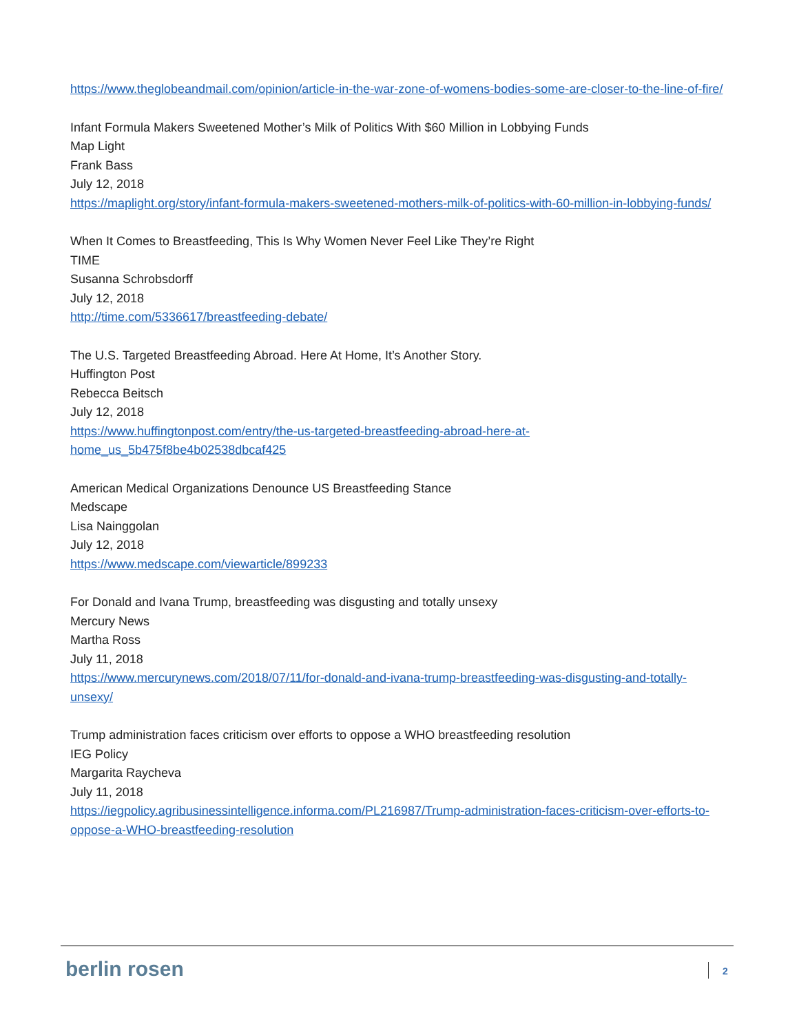https://www.theglobeandmail.com/opinion/article-in-the-war-zone-of-womens-bodies-some-are-closer-to-the-line-of-fire/
Infant Formula Makers Sweetened Mother’s Milk of Politics With $60 Million in Lobbying Funds
Map Light
Frank Bass
July 12, 2018
https://maplight.org/story/infant-formula-makers-sweetened-mothers-milk-of-politics-with-60-million-in-lobbying-funds/
When It Comes to Breastfeeding, This Is Why Women Never Feel Like They’re Right
TIME
Susanna Schrobsdorff
July 12, 2018
http://time.com/5336617/breastfeeding-debate/
The U.S. Targeted Breastfeeding Abroad. Here At Home, It’s Another Story.
Huffington Post
Rebecca Beitsch
July 12, 2018
https://www.huffingtonpost.com/entry/the-us-targeted-breastfeeding-abroad-here-at-home_us_5b475f8be4b02538dbcaf425
American Medical Organizations Denounce US Breastfeeding Stance
Medscape
Lisa Nainggolan
July 12, 2018
https://www.medscape.com/viewarticle/899233
For Donald and Ivana Trump, breastfeeding was disgusting and totally unsexy
Mercury News
Martha Ross
July 11, 2018
https://www.mercurynews.com/2018/07/11/for-donald-and-ivana-trump-breastfeeding-was-disgusting-and-totally-unsexy/
Trump administration faces criticism over efforts to oppose a WHO breastfeeding resolution
IEG Policy
Margarita Raycheva
July 11, 2018
https://iegpolicy.agribusinessintelligence.informa.com/PL216987/Trump-administration-faces-criticism-over-efforts-to-oppose-a-WHO-breastfeeding-resolution
berlin rosen 2